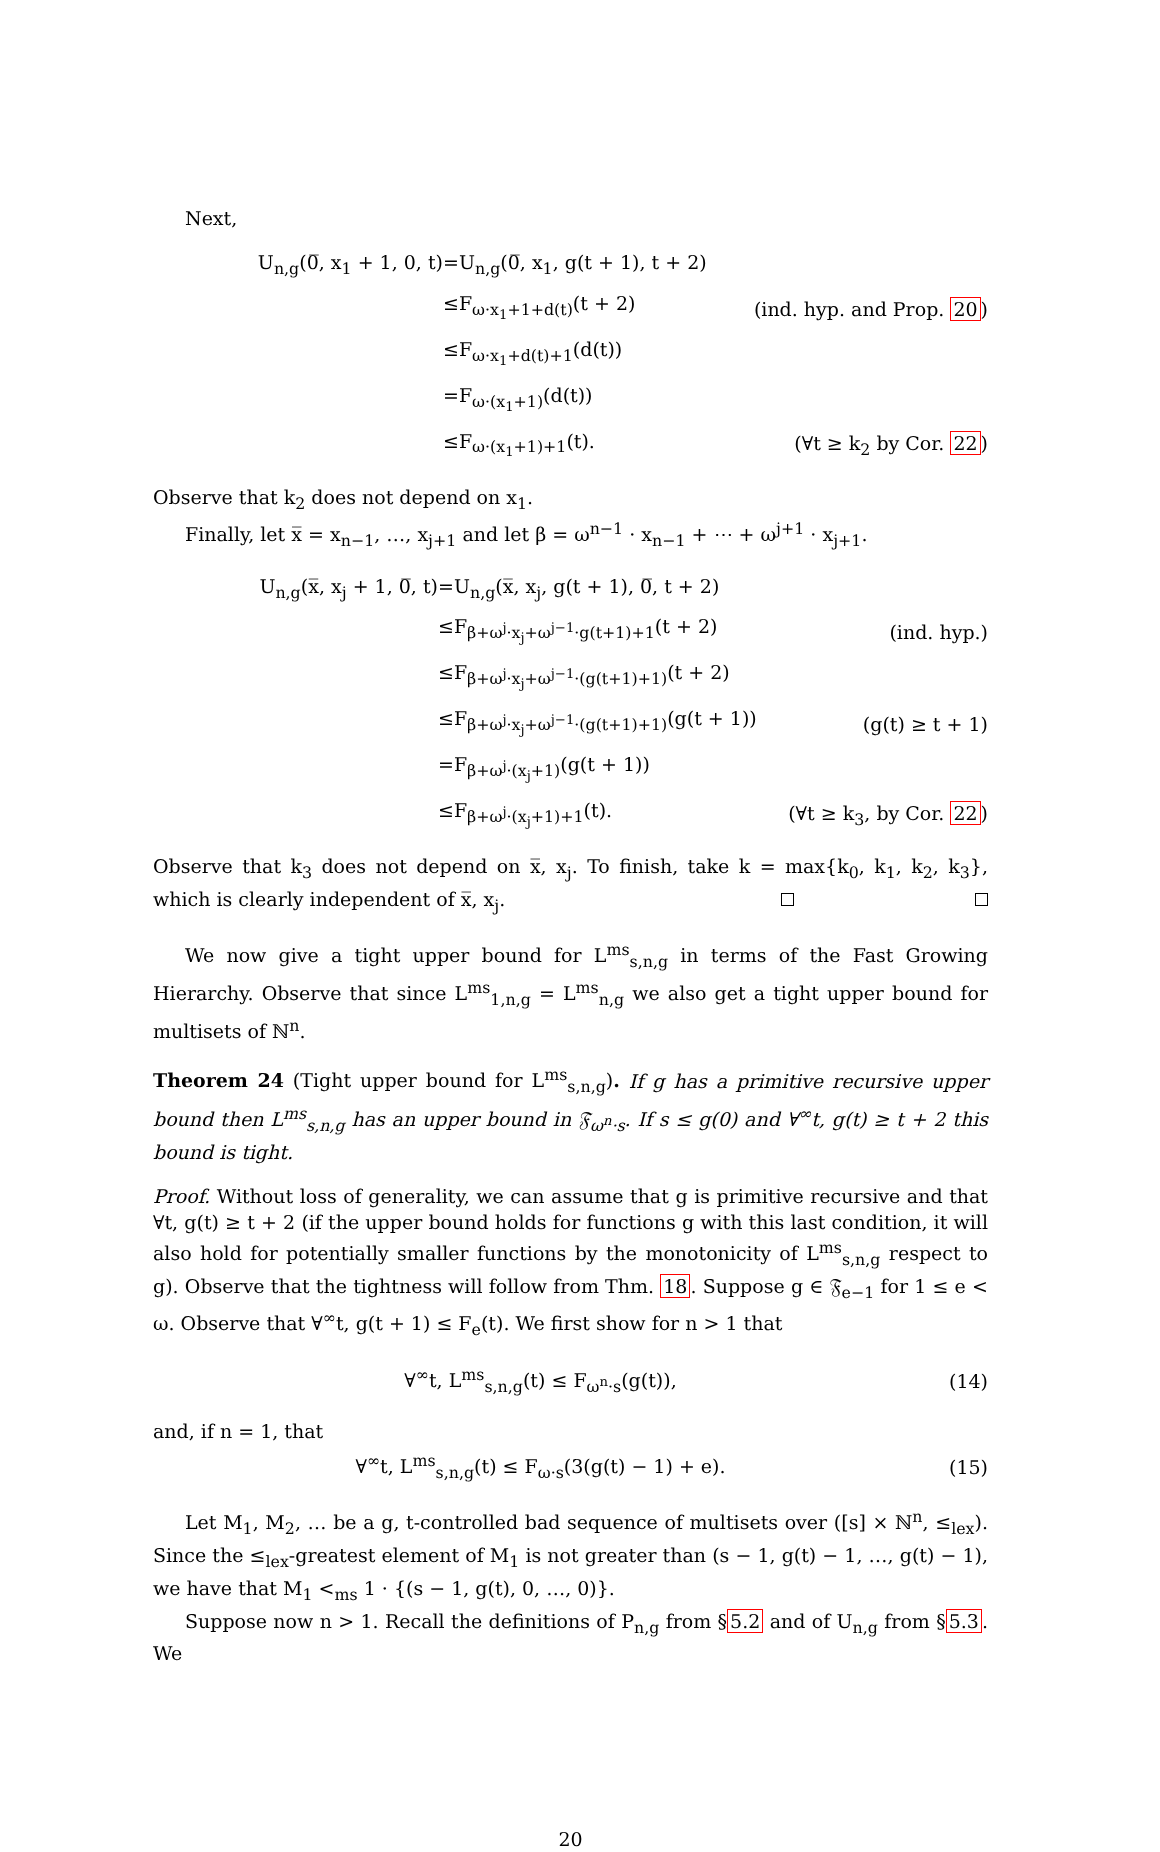Next,
| U<sub>n,g</sub>(0̅, x<sub>1</sub> + 1, 0, t) | =U<sub>n,g</sub>(0̅, x<sub>1</sub>, g(t + 1), t + 2) | |
| | ≤F<sub>ω·x<sub>1</sub>+1+d(t)</sub>(t + 2) | (ind. hyp. and Prop. 20 ) |
| | ≤F<sub>ω·x<sub>1</sub>+d(t)+1</sub>(d(t)) | |
| | =F<sub>ω·(x<sub>1</sub>+1)</sub>(d(t)) | |
| | ≤F<sub>ω·(x<sub>1</sub>+1)+1</sub>(t). | (∀t ≥ k<sub>2</sub> by Cor. 22 ) |
Observe that k<sub>2</sub> does not depend on x<sub>1</sub>.
Finally, let x̅ = x<sub>n−1</sub>, …, x<sub>j+1</sub> and let β = ω<sup>n−1</sup> · x<sub>n−1</sub> + ⋯ + ω<sup>j+1</sup> · x<sub>j+1</sub>.
| U<sub>n,g</sub>(x̅, x<sub>j</sub> + 1, 0̅, t) | =U<sub>n,g</sub>(x̅, x<sub>j</sub>, g(t + 1), 0̅, t + 2) | |
| | ≤F<sub>β+ω<sup>j</sup>·x<sub>j</sub>+ω<sup>j−1</sup>·g(t+1)+1</sub>(t + 2) | (ind. hyp.) |
| | ≤F<sub>β+ω<sup>j</sup>·x<sub>j</sub>+ω<sup>j−1</sup>·(g(t+1)+1)</sub>(t + 2) | |
| | ≤F<sub>β+ω<sup>j</sup>·x<sub>j</sub>+ω<sup>j−1</sup>·(g(t+1)+1)</sub>(g(t + 1)) | (g(t) ≥ t + 1) |
| | =F<sub>β+ω<sup>j</sup>·(x<sub>j</sub>+1)</sub>(g(t + 1)) | |
| | ≤F<sub>β+ω<sup>j</sup>·(x<sub>j</sub>+1)+1</sub>(t). | (∀t ≥ k<sub>3</sub>, by Cor. 22 ) |
Observe that k<sub>3</sub> does not depend on x̅, x<sub>j</sub>. To finish, take k = max{k<sub>0</sub>, k<sub>1</sub>, k<sub>2</sub>, k<sub>3</sub>}, which is clearly independent of x̅, x<sub>j</sub>.
We now give a tight upper bound for L<sup>ms</sup><sub>s,n,g</sub> in terms of the Fast Growing Hierarchy. Observe that since L<sup>ms</sup><sub>1,n,g</sub> = L<sup>ms</sup><sub>n,g</sub> we also get a tight upper bound for multisets of ℕ<sup>n</sup>.
Theorem 24 (Tight upper bound for L<sup>ms</sup><sub>s,n,g</sub>). If g has a primitive recursive upper bound then L<sup>ms</sup><sub>s,n,g</sub> has an upper bound in 𝔉<sub>ω<sup>n</sup>·s</sub>. If s ≤ g(0) and ∀<sup>∞</sup>t, g(t) ≥ t + 2 this bound is tight.
Proof. Without loss of generality, we can assume that g is primitive recursive and that ∀t, g(t) ≥ t + 2 (if the upper bound holds for functions g with this last condition, it will also hold for potentially smaller functions by the monotonicity of L<sup>ms</sup><sub>s,n,g</sub> respect to g). Observe that the tightness will follow from Thm. 18. Suppose g ∈ 𝔉<sub>e−1</sub> for 1 ≤ e < ω. Observe that ∀<sup>∞</sup>t, g(t + 1) ≤ F<sub>e</sub>(t). We first show for n > 1 that
| ∀<sup>∞</sup>t, L<sup>ms</sup><sub>s,n,g</sub>(t) ≤ F<sub>ω<sup>n</sup>·s</sub>(g(t)), | (14) |
and, if n = 1, that
| ∀<sup>∞</sup>t, L<sup>ms</sup><sub>s,n,g</sub>(t) ≤ F<sub>ω·s</sub>(3(g(t) − 1) + e). | (15) |
Let M<sub>1</sub>, M<sub>2</sub>, … be a g, t-controlled bad sequence of multisets over ([s] × ℕ<sup>n</sup>, ≤<sub>lex</sub>). Since the ≤<sub>lex</sub>-greatest element of M<sub>1</sub> is not greater than (s − 1, g(t) − 1, …, g(t) − 1), we have that M<sub>1</sub> <<sub>ms</sub> 1 · {(s − 1, g(t), 0, …, 0)}.
Suppose now n > 1. Recall the definitions of P<sub>n,g</sub> from §5.2 and of U<sub>n,g</sub> from §5.3. We
20